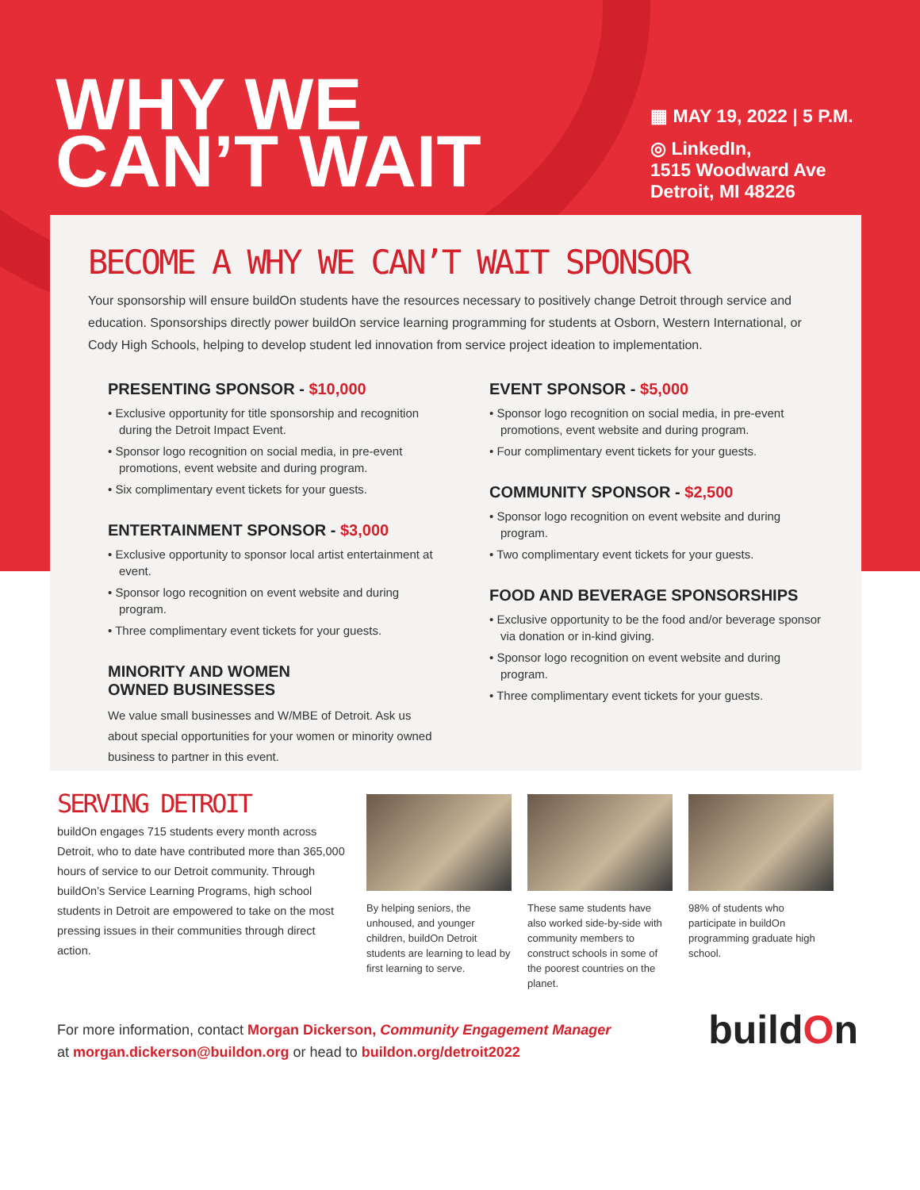WHY WE
CAN’T WAIT
▦ MAY 19, 2022 | 5 P.M.
◎ LinkedIn,
1515 Woodward Ave
Detroit, MI 48226
BECOME A WHY WE CAN’T WAIT SPONSOR
Your sponsorship will ensure buildOn students have the resources necessary to positively change Detroit through service and education. Sponsorships directly power buildOn service learning programming for students at Osborn, Western International, or Cody High Schools, helping to develop student led innovation from service project ideation to implementation.
PRESENTING SPONSOR - $10,000
• Exclusive opportunity for title sponsorship and recognition during the Detroit Impact Event.
• Sponsor logo recognition on social media, in pre-event promotions, event website and during program.
• Six complimentary event tickets for your guests.
ENTERTAINMENT SPONSOR - $3,000
• Exclusive opportunity to sponsor local artist entertainment at event.
• Sponsor logo recognition on event website and during program.
• Three complimentary event tickets for your guests.
MINORITY AND WOMEN
OWNED BUSINESSES
We value small businesses and W/MBE of Detroit. Ask us about special opportunities for your women or minority owned business to partner in this event.
EVENT SPONSOR - $5,000
• Sponsor logo recognition on social media, in pre-event promotions, event website and during program.
• Four complimentary event tickets for your guests.
COMMUNITY SPONSOR - $2,500
• Sponsor logo recognition on event website and during program.
• Two complimentary event tickets for your guests.
FOOD AND BEVERAGE SPONSORSHIPS
• Exclusive opportunity to be the food and/or beverage sponsor via donation or in-kind giving.
• Sponsor logo recognition on event website and during program.
• Three complimentary event tickets for your guests.
SERVING DETROIT
buildOn engages 715 students every month across Detroit, who to date have contributed more than 365,000 hours of service to our Detroit community. Through buildOn’s Service Learning Programs, high school students in Detroit are empowered to take on the most pressing issues in their communities through direct action.
By helping seniors, the unhoused, and younger children, buildOn Detroit students are learning to lead by first learning to serve.
These same students have also worked side-by-side with community members to construct schools in some of the poorest countries on the planet.
98% of students who participate in buildOn programming graduate high school.
For more information, contact Morgan Dickerson, Community Engagement Manager
at morgan.dickerson@buildon.org or head to buildon.org/detroit2022
buildOn